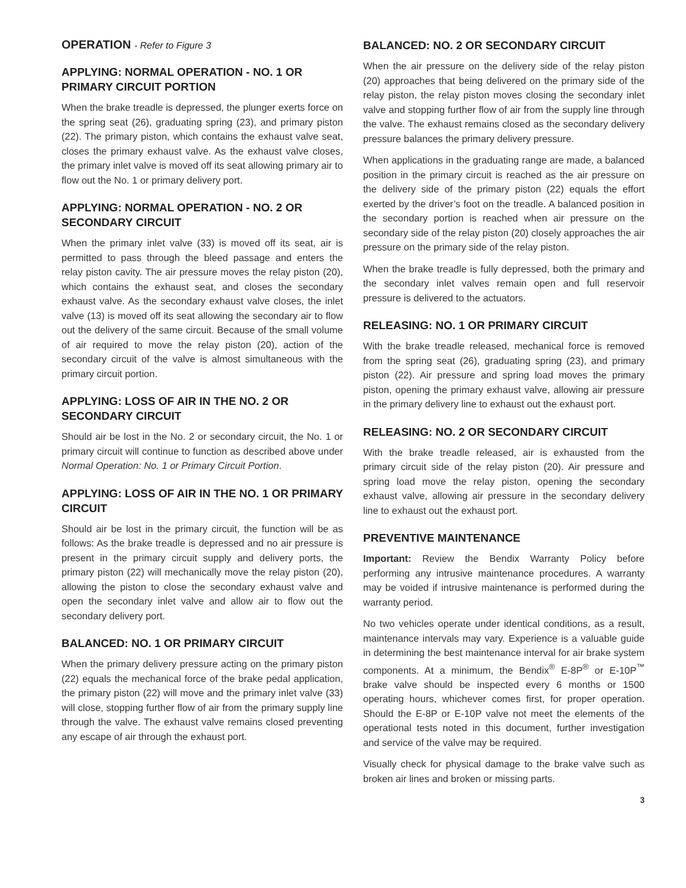OPERATION - Refer to Figure 3
APPLYING: NORMAL OPERATION - NO. 1 OR PRIMARY CIRCUIT PORTION
When the brake treadle is depressed, the plunger exerts force on the spring seat (26), graduating spring (23), and primary piston (22). The primary piston, which contains the exhaust valve seat, closes the primary exhaust valve. As the exhaust valve closes, the primary inlet valve is moved off its seat allowing primary air to flow out the No. 1 or primary delivery port.
APPLYING: NORMAL OPERATION - NO. 2 OR SECONDARY CIRCUIT
When the primary inlet valve (33) is moved off its seat, air is permitted to pass through the bleed passage and enters the relay piston cavity. The air pressure moves the relay piston (20), which contains the exhaust seat, and closes the secondary exhaust valve. As the secondary exhaust valve closes, the inlet valve (13) is moved off its seat allowing the secondary air to flow out the delivery of the same circuit. Because of the small volume of air required to move the relay piston (20), action of the secondary circuit of the valve is almost simultaneous with the primary circuit portion.
APPLYING: LOSS OF AIR IN THE NO. 2 OR SECONDARY CIRCUIT
Should air be lost in the No. 2 or secondary circuit, the No. 1 or primary circuit will continue to function as described above under Normal Operation: No. 1 or Primary Circuit Portion.
APPLYING: LOSS OF AIR IN THE NO. 1 OR PRIMARY CIRCUIT
Should air be lost in the primary circuit, the function will be as follows: As the brake treadle is depressed and no air pressure is present in the primary circuit supply and delivery ports, the primary piston (22) will mechanically move the relay piston (20), allowing the piston to close the secondary exhaust valve and open the secondary inlet valve and allow air to flow out the secondary delivery port.
BALANCED: NO. 1 OR PRIMARY CIRCUIT
When the primary delivery pressure acting on the primary piston (22) equals the mechanical force of the brake pedal application, the primary piston (22) will move and the primary inlet valve (33) will close, stopping further flow of air from the primary supply line through the valve. The exhaust valve remains closed preventing any escape of air through the exhaust port.
BALANCED: NO. 2 OR SECONDARY CIRCUIT
When the air pressure on the delivery side of the relay piston (20) approaches that being delivered on the primary side of the relay piston, the relay piston moves closing the secondary inlet valve and stopping further flow of air from the supply line through the valve. The exhaust remains closed as the secondary delivery pressure balances the primary delivery pressure.
When applications in the graduating range are made, a balanced position in the primary circuit is reached as the air pressure on the delivery side of the primary piston (22) equals the effort exerted by the driver’s foot on the treadle. A balanced position in the secondary portion is reached when air pressure on the secondary side of the relay piston (20) closely approaches the air pressure on the primary side of the relay piston.
When the brake treadle is fully depressed, both the primary and the secondary inlet valves remain open and full reservoir pressure is delivered to the actuators.
RELEASING: NO. 1 OR PRIMARY CIRCUIT
With the brake treadle released, mechanical force is removed from the spring seat (26), graduating spring (23), and primary piston (22). Air pressure and spring load moves the primary piston, opening the primary exhaust valve, allowing air pressure in the primary delivery line to exhaust out the exhaust port.
RELEASING: NO. 2 OR SECONDARY CIRCUIT
With the brake treadle released, air is exhausted from the primary circuit side of the relay piston (20). Air pressure and spring load move the relay piston, opening the secondary exhaust valve, allowing air pressure in the secondary delivery line to exhaust out the exhaust port.
PREVENTIVE MAINTENANCE
Important: Review the Bendix Warranty Policy before performing any intrusive maintenance procedures. A warranty may be voided if intrusive maintenance is performed during the warranty period.
No two vehicles operate under identical conditions, as a result, maintenance intervals may vary. Experience is a valuable guide in determining the best maintenance interval for air brake system components. At a minimum, the Bendix<sup>®</sup> E-8P<sup>®</sup> or E-10P<sup>™</sup> brake valve should be inspected every 6 months or 1500 operating hours, whichever comes first, for proper operation. Should the E-8P or E-10P valve not meet the elements of the operational tests noted in this document, further investigation and service of the valve may be required.
Visually check for physical damage to the brake valve such as broken air lines and broken or missing parts.
3